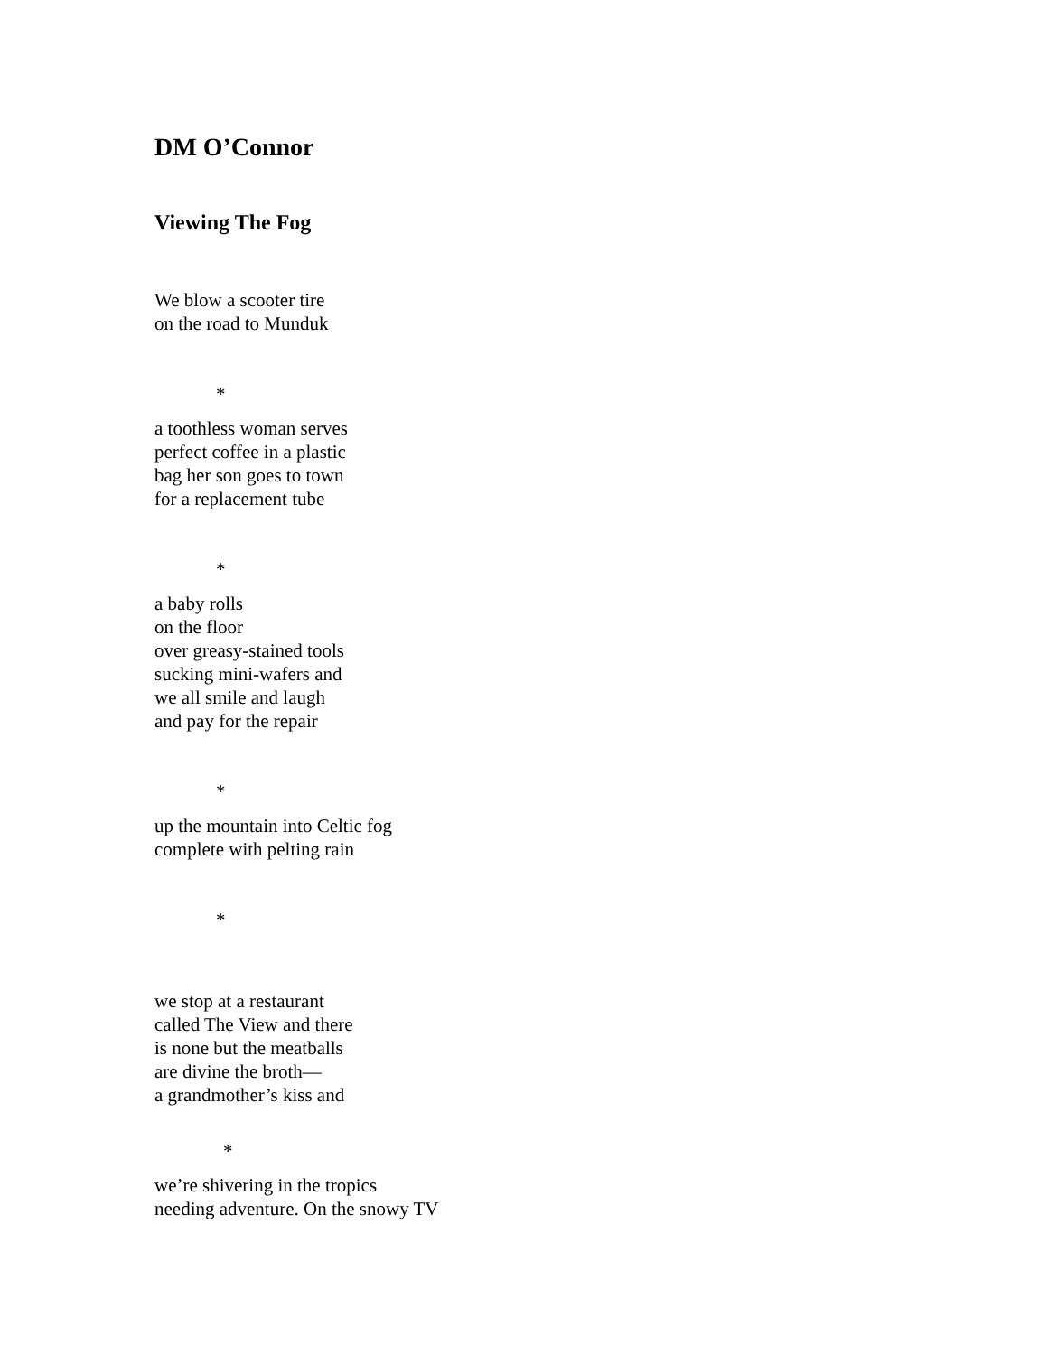DM O’Connor
Viewing The Fog
We blow a scooter tire
on the road to Munduk
*
a toothless woman serves
perfect coffee in a plastic
bag her son goes to town
for a replacement tube
*
a baby rolls
on the floor
over greasy-stained tools
sucking mini-wafers and
we all smile and laugh
and pay for the repair
*
up the mountain into Celtic fog
complete with pelting rain
*
we stop at a restaurant
called The View and there
is none but the meatballs
are divine the broth—
a grandmother’s kiss and
*
we’re shivering in the tropics
needing adventure. On the snowy TV